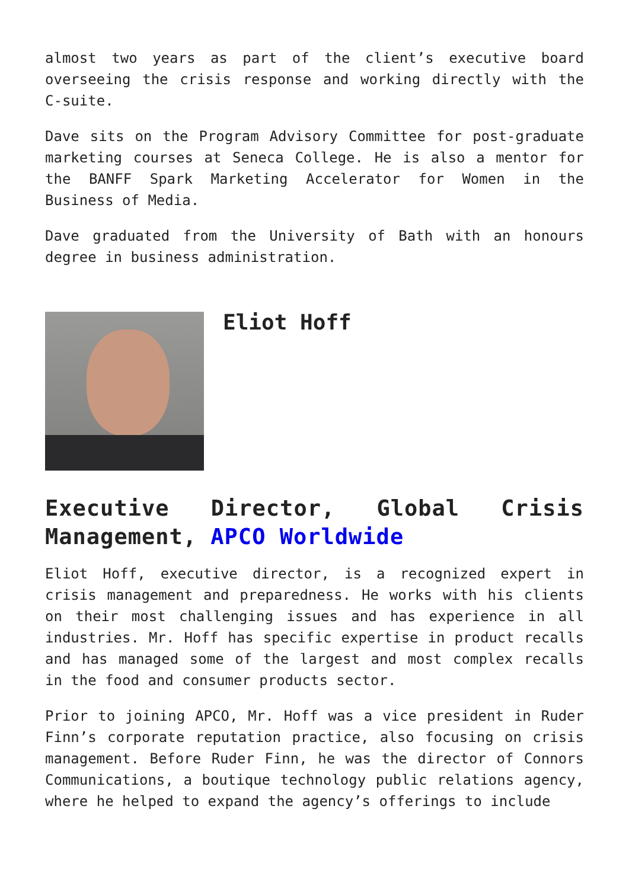almost two years as part of the client’s executive board overseeing the crisis response and working directly with the C-suite.
Dave sits on the Program Advisory Committee for post-graduate marketing courses at Seneca College. He is also a mentor for the BANFF Spark Marketing Accelerator for Women in the Business of Media.
Dave graduated from the University of Bath with an honours degree in business administration.
Eliot Hoff
Executive Director, Global Crisis Management, APCO Worldwide
Eliot Hoff, executive director, is a recognized expert in crisis management and preparedness. He works with his clients on their most challenging issues and has experience in all industries. Mr. Hoff has specific expertise in product recalls and has managed some of the largest and most complex recalls in the food and consumer products sector.
Prior to joining APCO, Mr. Hoff was a vice president in Ruder Finn’s corporate reputation practice, also focusing on crisis management. Before Ruder Finn, he was the director of Connors Communications, a boutique technology public relations agency, where he helped to expand the agency’s offerings to include